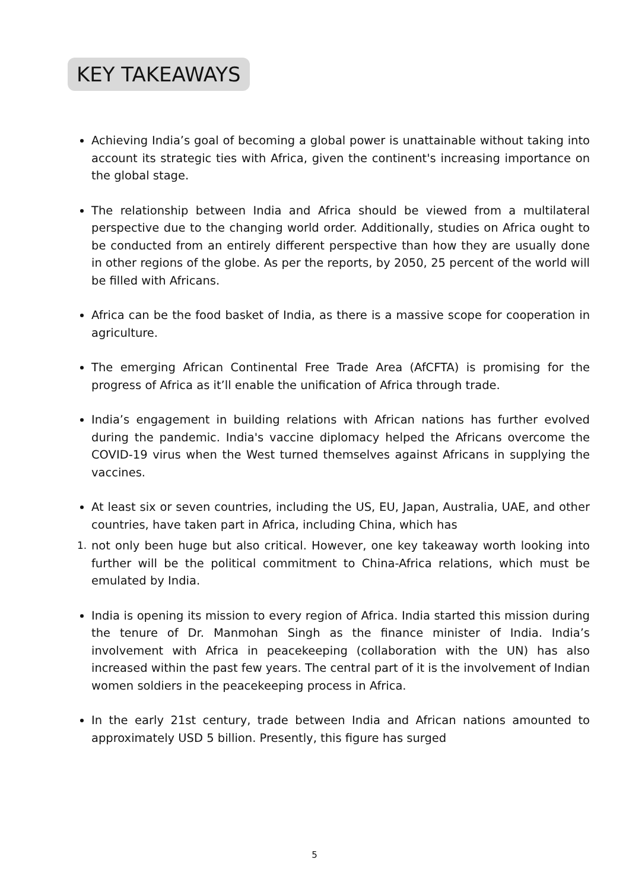KEY TAKEAWAYS
Achieving India’s goal of becoming a global power is unattainable without taking into account its strategic ties with Africa, given the continent's increasing importance on the global stage.
The relationship between India and Africa should be viewed from a multilateral perspective due to the changing world order. Additionally, studies on Africa ought to be conducted from an entirely different perspective than how they are usually done in other regions of the globe. As per the reports, by 2050, 25 percent of the world will be filled with Africans.
Africa can be the food basket of India, as there is a massive scope for cooperation in agriculture.
The emerging African Continental Free Trade Area (AfCFTA) is promising for the progress of Africa as it’ll enable the unification of Africa through trade.
India’s engagement in building relations with African nations has further evolved during the pandemic. India's vaccine diplomacy helped the Africans overcome the COVID-19 virus when the West turned themselves against Africans in supplying the vaccines.
At least six or seven countries, including the US, EU, Japan, Australia, UAE, and other countries, have taken part in Africa, including China, which has
1. not only been huge but also critical. However, one key takeaway worth looking into further will be the political commitment to China-Africa relations, which must be emulated by India.
India is opening its mission to every region of Africa. India started this mission during the tenure of Dr. Manmohan Singh as the finance minister of India. India’s involvement with Africa in peacekeeping (collaboration with the UN) has also increased within the past few years. The central part of it is the involvement of Indian women soldiers in the peacekeeping process in Africa.
In the early 21st century, trade between India and African nations amounted to approximately USD 5 billion. Presently, this figure has surged
5